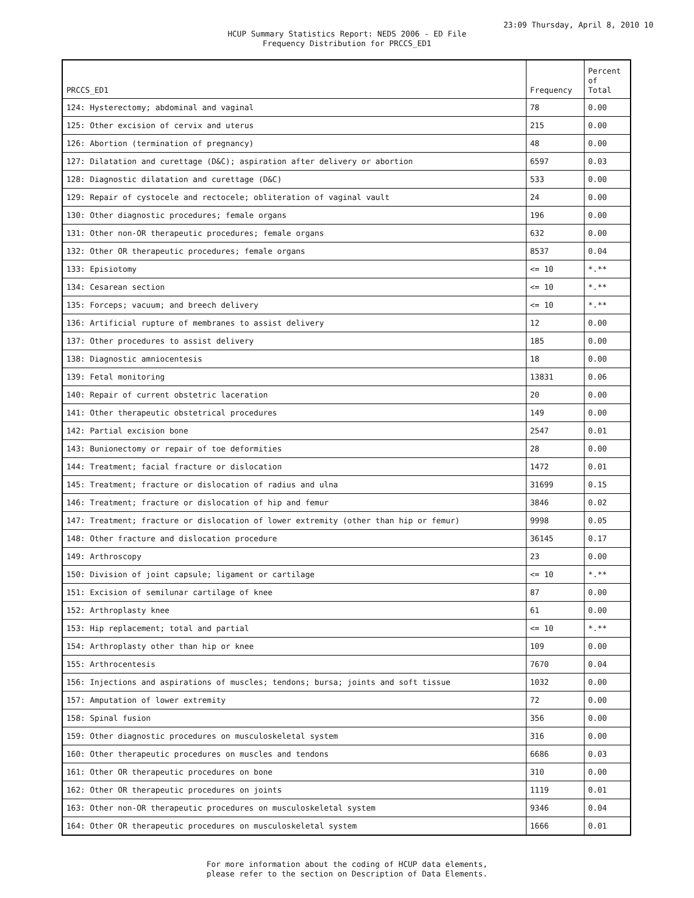23:09 Thursday, April 8, 2010 10
HCUP Summary Statistics Report: NEDS 2006 - ED File
Frequency Distribution for PRCCS_ED1
| PRCCS_ED1 | Frequency | Percent of Total |
| --- | --- | --- |
| 124: Hysterectomy; abdominal and vaginal | 78 | 0.00 |
| 125: Other excision of cervix and uterus | 215 | 0.00 |
| 126: Abortion (termination of pregnancy) | 48 | 0.00 |
| 127: Dilatation and curettage (D&C); aspiration after delivery or abortion | 6597 | 0.03 |
| 128: Diagnostic dilatation and curettage (D&C) | 533 | 0.00 |
| 129: Repair of cystocele and rectocele; obliteration of vaginal vault | 24 | 0.00 |
| 130: Other diagnostic procedures; female organs | 196 | 0.00 |
| 131: Other non-OR therapeutic procedures; female organs | 632 | 0.00 |
| 132: Other OR therapeutic procedures; female organs | 8537 | 0.04 |
| 133: Episiotomy | <= 10 | *.** |
| 134: Cesarean section | <= 10 | *.** |
| 135: Forceps; vacuum; and breech delivery | <= 10 | *.** |
| 136: Artificial rupture of membranes to assist delivery | 12 | 0.00 |
| 137: Other procedures to assist delivery | 185 | 0.00 |
| 138: Diagnostic amniocentesis | 18 | 0.00 |
| 139: Fetal monitoring | 13831 | 0.06 |
| 140: Repair of current obstetric laceration | 20 | 0.00 |
| 141: Other therapeutic obstetrical procedures | 149 | 0.00 |
| 142: Partial excision bone | 2547 | 0.01 |
| 143: Bunionectomy or repair of toe deformities | 28 | 0.00 |
| 144: Treatment; facial fracture or dislocation | 1472 | 0.01 |
| 145: Treatment; fracture or dislocation of radius and ulna | 31699 | 0.15 |
| 146: Treatment; fracture or dislocation of hip and femur | 3846 | 0.02 |
| 147: Treatment; fracture or dislocation of lower extremity (other than hip or femur) | 9998 | 0.05 |
| 148: Other fracture and dislocation procedure | 36145 | 0.17 |
| 149: Arthroscopy | 23 | 0.00 |
| 150: Division of joint capsule; ligament or cartilage | <= 10 | *.** |
| 151: Excision of semilunar cartilage of knee | 87 | 0.00 |
| 152: Arthroplasty knee | 61 | 0.00 |
| 153: Hip replacement; total and partial | <= 10 | *.** |
| 154: Arthroplasty other than hip or knee | 109 | 0.00 |
| 155: Arthrocentesis | 7670 | 0.04 |
| 156: Injections and aspirations of muscles; tendons; bursa; joints and soft tissue | 1032 | 0.00 |
| 157: Amputation of lower extremity | 72 | 0.00 |
| 158: Spinal fusion | 356 | 0.00 |
| 159: Other diagnostic procedures on musculoskeletal system | 316 | 0.00 |
| 160: Other therapeutic procedures on muscles and tendons | 6686 | 0.03 |
| 161: Other OR therapeutic procedures on bone | 310 | 0.00 |
| 162: Other OR therapeutic procedures on joints | 1119 | 0.01 |
| 163: Other non-OR therapeutic procedures on musculoskeletal system | 9346 | 0.04 |
| 164: Other OR therapeutic procedures on musculoskeletal system | 1666 | 0.01 |
For more information about the coding of HCUP data elements,
please refer to the section on Description of Data Elements.